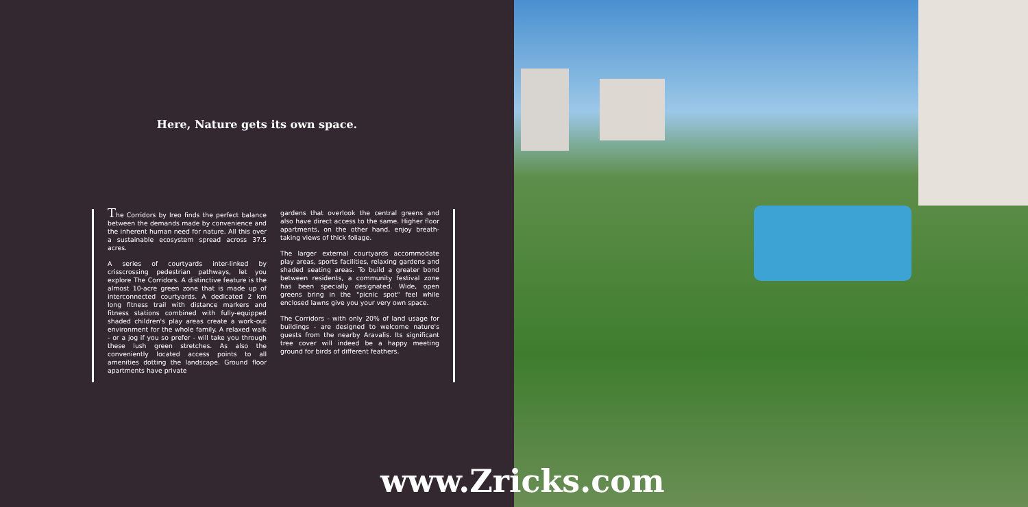Here, Nature gets its own space.
The Corridors by Ireo finds the perfect balance between the demands made by convenience and the inherent human need for nature. All this over a sustainable ecosystem spread across 37.5 acres.
A series of courtyards inter-linked by crisscrossing pedestrian pathways, let you explore The Corridors. A distinctive feature is the almost 10-acre green zone that is made up of interconnected courtyards. A dedicated 2 km long fitness trail with distance markers and fitness stations combined with fully-equipped shaded children's play areas create a work-out environment for the whole family. A relaxed walk - or a jog if you so prefer - will take you through these lush green stretches. As also the conveniently located access points to all amenities dotting the landscape. Ground floor apartments have private
gardens that overlook the central greens and also have direct access to the same. Higher floor apartments, on the other hand, enjoy breath-taking views of thick foliage.
The larger external courtyards accommodate play areas, sports facilities, relaxing gardens and shaded seating areas. To build a greater bond between residents, a community festival zone has been specially designated. Wide, open greens bring in the "picnic spot" feel while enclosed lawns give you your very own space.
The Corridors - with only 20% of land usage for buildings - are designed to welcome nature's guests from the nearby Aravalis. Its significant tree cover will indeed be a happy meeting ground for birds of different feathers.
www.Zricks.com